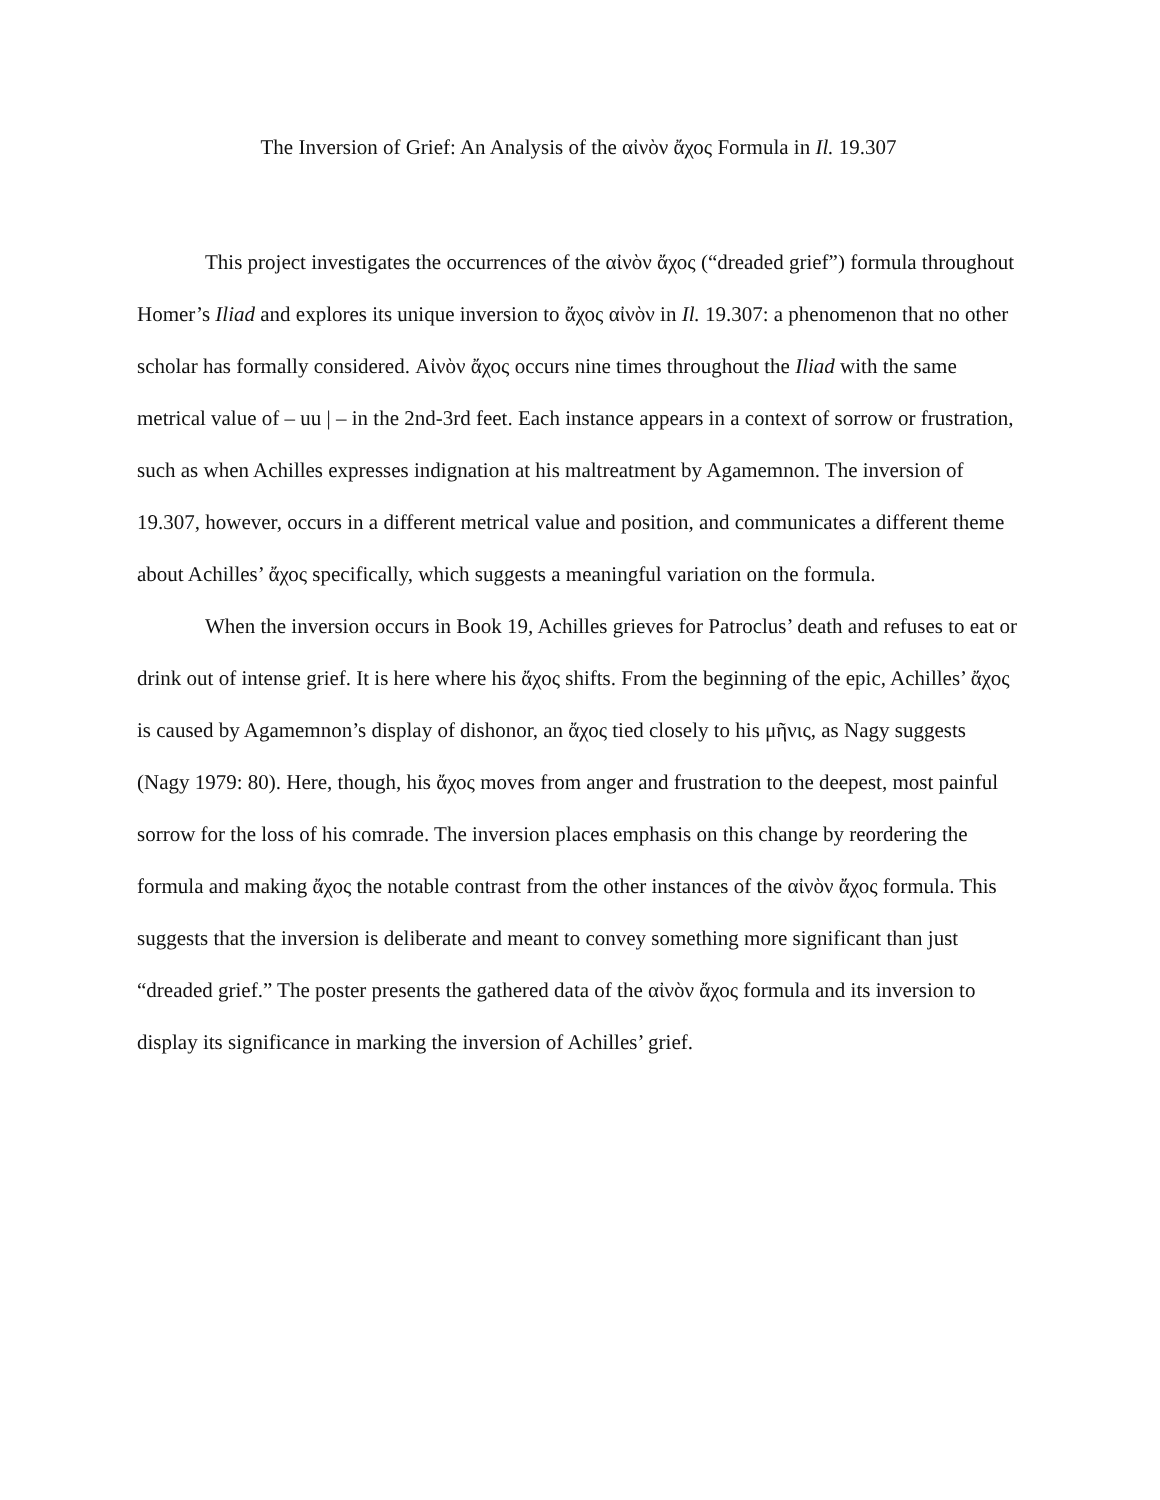The Inversion of Grief: An Analysis of the αἰνὸν ἄχος Formula in Il. 19.307
This project investigates the occurrences of the αἰνὸν ἄχος (“dreaded grief”) formula throughout Homer’s Iliad and explores its unique inversion to ἄχος αἰνὸν in Il. 19.307: a phenomenon that no other scholar has formally considered. Αἰνὸν ἄχος occurs nine times throughout the Iliad with the same metrical value of – uu | – in the 2nd-3rd feet. Each instance appears in a context of sorrow or frustration, such as when Achilles expresses indignation at his maltreatment by Agamemnon. The inversion of 19.307, however, occurs in a different metrical value and position, and communicates a different theme about Achilles’ ἄχος specifically, which suggests a meaningful variation on the formula.
When the inversion occurs in Book 19, Achilles grieves for Patroclus’ death and refuses to eat or drink out of intense grief. It is here where his ἄχος shifts. From the beginning of the epic, Achilles’ ἄχος is caused by Agamemnon’s display of dishonor, an ἄχος tied closely to his μῆνις, as Nagy suggests (Nagy 1979: 80). Here, though, his ἄχος moves from anger and frustration to the deepest, most painful sorrow for the loss of his comrade. The inversion places emphasis on this change by reordering the formula and making ἄχος the notable contrast from the other instances of the αἰνὸν ἄχος formula. This suggests that the inversion is deliberate and meant to convey something more significant than just “dreaded grief.” The poster presents the gathered data of the αἰνὸν ἄχος formula and its inversion to display its significance in marking the inversion of Achilles’ grief.